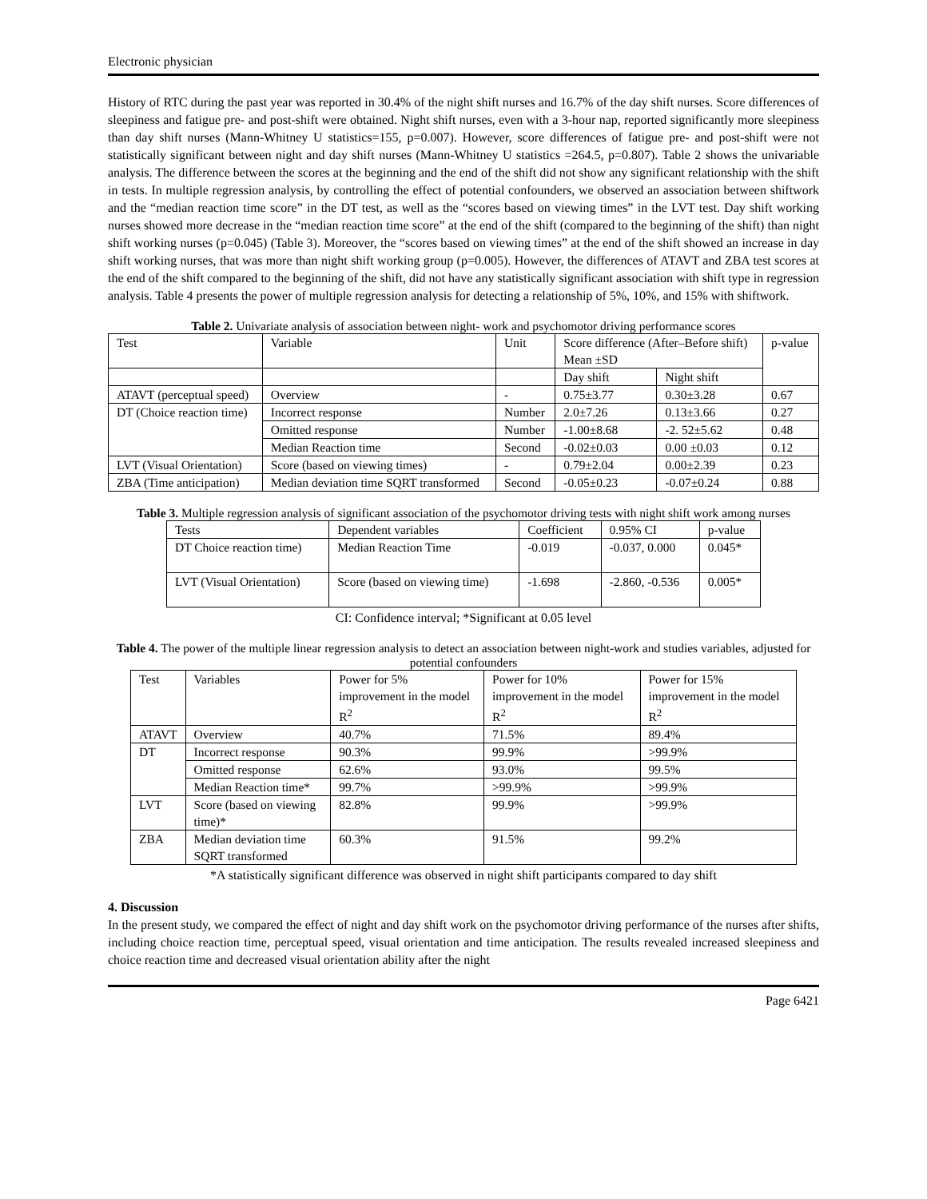Electronic physician
History of RTC during the past year was reported in 30.4% of the night shift nurses and 16.7% of the day shift nurses. Score differences of sleepiness and fatigue pre- and post-shift were obtained. Night shift nurses, even with a 3-hour nap, reported significantly more sleepiness than day shift nurses (Mann-Whitney U statistics=155, p=0.007). However, score differences of fatigue pre- and post-shift were not statistically significant between night and day shift nurses (Mann-Whitney U statistics =264.5, p=0.807). Table 2 shows the univariable analysis. The difference between the scores at the beginning and the end of the shift did not show any significant relationship with the shift in tests. In multiple regression analysis, by controlling the effect of potential confounders, we observed an association between shiftwork and the “median reaction time score” in the DT test, as well as the “scores based on viewing times” in the LVT test. Day shift working nurses showed more decrease in the “median reaction time score” at the end of the shift (compared to the beginning of the shift) than night shift working nurses (p=0.045) (Table 3). Moreover, the “scores based on viewing times” at the end of the shift showed an increase in day shift working nurses, that was more than night shift working group (p=0.005). However, the differences of ATAVT and ZBA test scores at the end of the shift compared to the beginning of the shift, did not have any statistically significant association with shift type in regression analysis. Table 4 presents the power of multiple regression analysis for detecting a relationship of 5%, 10%, and 15% with shiftwork.
Table 2. Univariate analysis of association between night- work and psychomotor driving performance scores
| Test | Variable | Unit | Score difference (After–Before shift) Mean ±SD | | p-value |
| --- | --- | --- | --- | --- | --- |
| | | | Day shift | Night shift | |
| ATAVT (perceptual speed) | Overview | - | 0.75±3.77 | 0.30±3.28 | 0.67 |
| DT (Choice reaction time) | Incorrect response | Number | 2.0±7.26 | 0.13±3.66 | 0.27 |
| | Omitted response | Number | -1.00±8.68 | -2. 52±5.62 | 0.48 |
| | Median Reaction time | Second | -0.02±0.03 | 0.00 ±0.03 | 0.12 |
| LVT (Visual Orientation) | Score (based on viewing times) | - | 0.79±2.04 | 0.00±2.39 | 0.23 |
| ZBA (Time anticipation) | Median deviation time SQRT transformed | Second | -0.05±0.23 | -0.07±0.24 | 0.88 |
Table 3. Multiple regression analysis of significant association of the psychomotor driving tests with night shift work among nurses
| Tests | Dependent variables | Coefficient | 0.95% CI | p-value |
| --- | --- | --- | --- | --- |
| DT Choice reaction time) | Median Reaction Time | -0.019 | -0.037, 0.000 | 0.045* |
| LVT (Visual Orientation) | Score (based on viewing time) | -1.698 | -2.860, -0.536 | 0.005* |
CI: Confidence interval; *Significant at 0.05 level
Table 4. The power of the multiple linear regression analysis to detect an association between night-work and studies variables, adjusted for potential confounders
| Test | Variables | Power for 5% improvement in the model R<sup>2</sup> | Power for 10% improvement in the model R<sup>2</sup> | Power for 15% improvement in the model R<sup>2</sup> |
| --- | --- | --- | --- | --- |
| ATAVT | Overview | 40.7% | 71.5% | 89.4% |
| DT | Incorrect response | 90.3% | 99.9% | >99.9% |
| | Omitted response | 62.6% | 93.0% | 99.5% |
| | Median Reaction time* | 99.7% | >99.9% | >99.9% |
| LVT | Score (based on viewing time)* | 82.8% | 99.9% | >99.9% |
| ZBA | Median deviation time SQRT transformed | 60.3% | 91.5% | 99.2% |
*A statistically significant difference was observed in night shift participants compared to day shift
4. Discussion
In the present study, we compared the effect of night and day shift work on the psychomotor driving performance of the nurses after shifts, including choice reaction time, perceptual speed, visual orientation and time anticipation. The results revealed increased sleepiness and choice reaction time and decreased visual orientation ability after the night
Page 6421